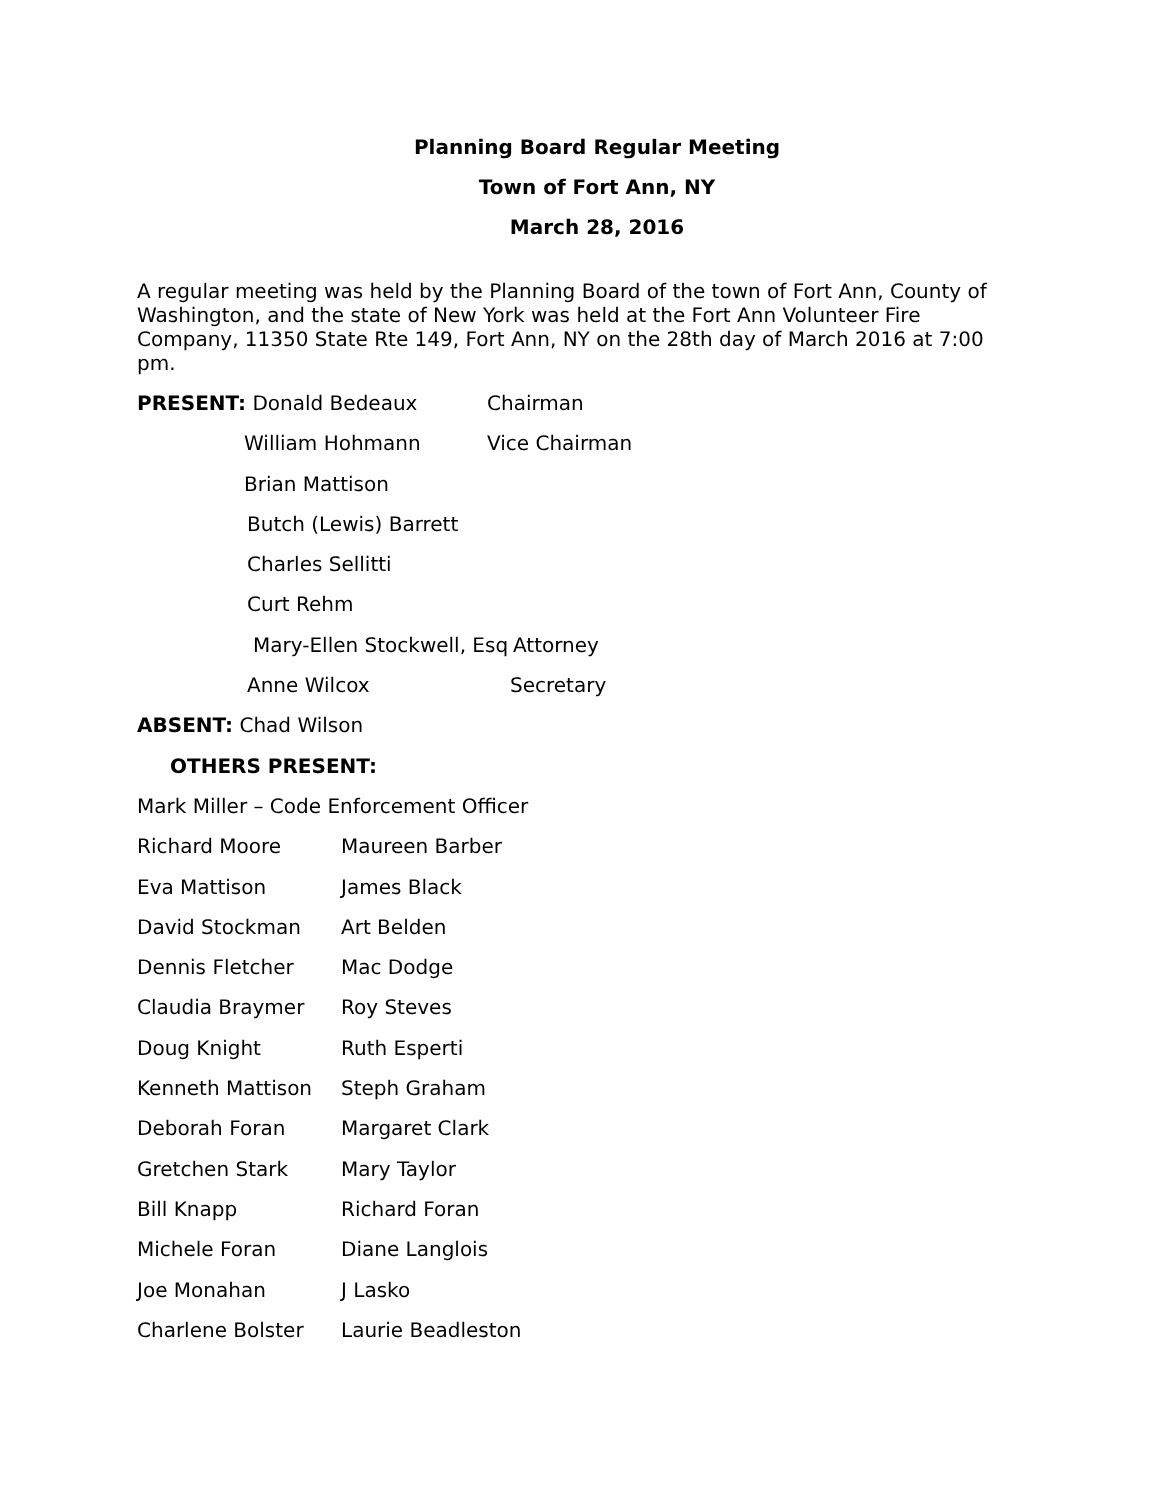Planning Board Regular Meeting
Town of Fort Ann, NY
March 28, 2016
A regular meeting was held by the Planning Board of the town of Fort Ann, County of Washington, and the state of New York was held at the Fort Ann Volunteer Fire Company, 11350 State Rte 149, Fort Ann, NY on the 28th day of March 2016 at 7:00 pm.
PRESENT: Donald Bedeaux Chairman
William Hohmann Vice Chairman
Brian Mattison
Butch (Lewis) Barrett
Charles Sellitti
Curt Rehm
Mary-Ellen Stockwell, Esq
Attorney
Anne Wilcox Secretary
ABSENT: Chad Wilson
OTHERS PRESENT:
Mark Miller – Code Enforcement Officer
Richard Moore Maureen Barber
Eva Mattison James Black
David Stockman Art Belden
Dennis Fletcher Mac Dodge
Claudia Braymer Roy Steves
Doug Knight Ruth Esperti
Kenneth Mattison Steph Graham
Deborah Foran Margaret Clark
Gretchen Stark Mary Taylor
Bill Knapp Richard Foran
Michele Foran Diane Langlois
Joe Monahan J Lasko
Charlene Bolster Laurie Beadleston